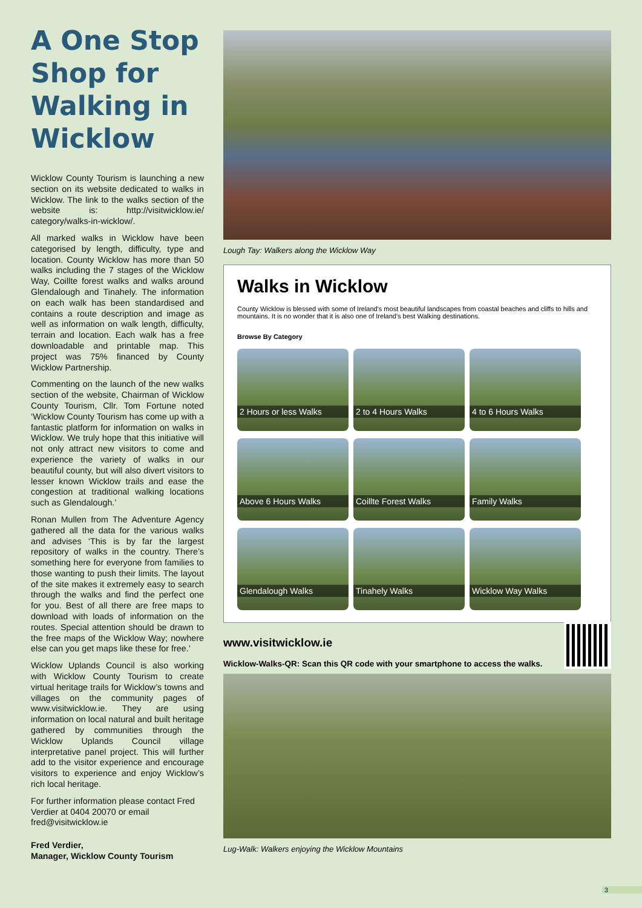A One Stop Shop for Walking in Wicklow
Wicklow County Tourism is launching a new section on its website dedicated to walks in Wicklow. The link to the walks section of the website is: http://visitwicklow.ie/ category/walks-in-wicklow/.
All marked walks in Wicklow have been categorised by length, difficulty, type and location. County Wicklow has more than 50 walks including the 7 stages of the Wicklow Way, Coillte forest walks and walks around Glendalough and Tinahely. The information on each walk has been standardised and contains a route description and image as well as information on walk length, difficulty, terrain and location. Each walk has a free downloadable and printable map. This project was 75% financed by County Wicklow Partnership.
Commenting on the launch of the new walks section of the website, Chairman of Wicklow County Tourism, Cllr. Tom Fortune noted ‘Wicklow County Tourism has come up with a fantastic platform for information on walks in Wicklow. We truly hope that this initiative will not only attract new visitors to come and experience the variety of walks in our beautiful county, but will also divert visitors to lesser known Wicklow trails and ease the congestion at traditional walking locations such as Glendalough.’
Ronan Mullen from The Adventure Agency gathered all the data for the various walks and advises ‘This is by far the largest repository of walks in the country. There’s something here for everyone from families to those wanting to push their limits. The layout of the site makes it extremely easy to search through the walks and find the perfect one for you. Best of all there are free maps to download with loads of information on the routes. Special attention should be drawn to the free maps of the Wicklow Way; nowhere else can you get maps like these for free.’
Wicklow Uplands Council is also working with Wicklow County Tourism to create virtual heritage trails for Wicklow’s towns and villages on the community pages of www.visitwicklow.ie. They are using information on local natural and built heritage gathered by communities through the Wicklow Uplands Council village interpretative panel project. This will further add to the visitor experience and encourage visitors to experience and enjoy Wicklow’s rich local heritage.
For further information please contact Fred Verdier at 0404 20070 or email fred@visitwicklow.ie
Fred Verdier,
Manager, Wicklow County Tourism
Lough Tay: Walkers along the Wicklow Way
Walks in Wicklow
County Wicklow is blessed with some of Ireland's most beautiful landscapes from coastal beaches and cliffs to hills and mountains. It is no wonder that it is also one of Ireland's best Walking destinations.
Browse By Category
2 Hours or less Walks
2 to 4 Hours Walks
4 to 6 Hours Walks
Above 6 Hours Walks
Coillte Forest Walks
Family Walks
Glendalough Walks
Tinahely Walks
Wicklow Way Walks
www.visitwicklow.ie
Wicklow-Walks-QR: Scan this QR code with your smartphone to access the walks.
Lug-Walk: Walkers enjoying the Wicklow Mountains
3